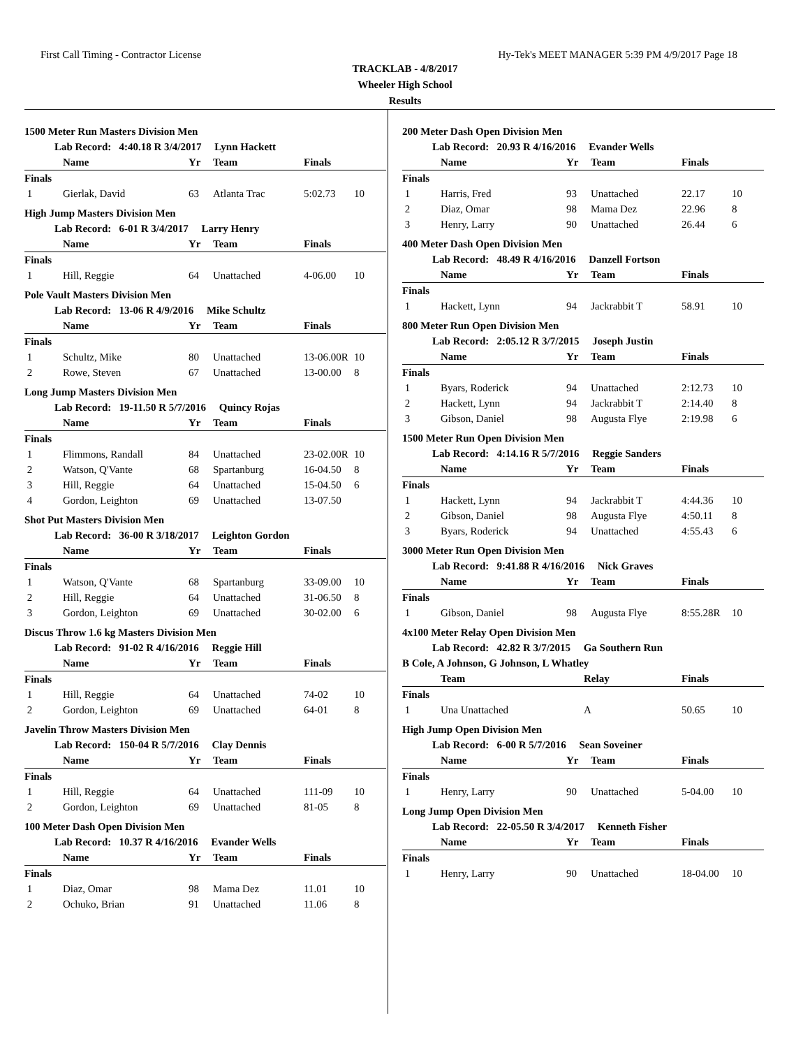First Call Timing - Contractor License Hy-Tek's MEET MANAGER 5:39 PM 4/9/2017 Page 18
TRACKLAB - 4/8/2017
Wheeler High School
Results
1500 Meter Run Masters Division Men
Lab Record: 4:40.18 R 3/4/2017 Lynn Hackett
| | Name | Yr | Team | Finals | |
| --- | --- | --- | --- | --- | --- |
| Finals | | | | | |
| 1 | Gierlak, David | 63 | Atlanta Trac | 5:02.73 | 10 |
High Jump Masters Division Men
Lab Record: 6-01 R 3/4/2017 Larry Henry
| | Name | Yr | Team | Finals | |
| --- | --- | --- | --- | --- | --- |
| Finals | | | | | |
| 1 | Hill, Reggie | 64 | Unattached | 4-06.00 | 10 |
Pole Vault Masters Division Men
Lab Record: 13-06 R 4/9/2016 Mike Schultz
| | Name | Yr | Team | Finals | |
| --- | --- | --- | --- | --- | --- |
| Finals | | | | | |
| 1 | Schultz, Mike | 80 | Unattached | 13-06.00R | 10 |
| 2 | Rowe, Steven | 67 | Unattached | 13-00.00 | 8 |
Long Jump Masters Division Men
Lab Record: 19-11.50 R 5/7/2016 Quincy Rojas
| | Name | Yr | Team | Finals | |
| --- | --- | --- | --- | --- | --- |
| Finals | | | | | |
| 1 | Flimmons, Randall | 84 | Unattached | 23-02.00R | 10 |
| 2 | Watson, Q'Vante | 68 | Spartanburg | 16-04.50 | 8 |
| 3 | Hill, Reggie | 64 | Unattached | 15-04.50 | 6 |
| 4 | Gordon, Leighton | 69 | Unattached | 13-07.50 | |
Shot Put Masters Division Men
Lab Record: 36-00 R 3/18/2017 Leighton Gordon
| | Name | Yr | Team | Finals | |
| --- | --- | --- | --- | --- | --- |
| Finals | | | | | |
| 1 | Watson, Q'Vante | 68 | Spartanburg | 33-09.00 | 10 |
| 2 | Hill, Reggie | 64 | Unattached | 31-06.50 | 8 |
| 3 | Gordon, Leighton | 69 | Unattached | 30-02.00 | 6 |
Discus Throw 1.6 kg Masters Division Men
Lab Record: 91-02 R 4/16/2016 Reggie Hill
| | Name | Yr | Team | Finals | |
| --- | --- | --- | --- | --- | --- |
| Finals | | | | | |
| 1 | Hill, Reggie | 64 | Unattached | 74-02 | 10 |
| 2 | Gordon, Leighton | 69 | Unattached | 64-01 | 8 |
Javelin Throw Masters Division Men
Lab Record: 150-04 R 5/7/2016 Clay Dennis
| | Name | Yr | Team | Finals | |
| --- | --- | --- | --- | --- | --- |
| Finals | | | | | |
| 1 | Hill, Reggie | 64 | Unattached | 111-09 | 10 |
| 2 | Gordon, Leighton | 69 | Unattached | 81-05 | 8 |
100 Meter Dash Open Division Men
Lab Record: 10.37 R 4/16/2016 Evander Wells
| | Name | Yr | Team | Finals | |
| --- | --- | --- | --- | --- | --- |
| Finals | | | | | |
| 1 | Diaz, Omar | 98 | Mama Dez | 11.01 | 10 |
| 2 | Ochuko, Brian | 91 | Unattached | 11.06 | 8 |
200 Meter Dash Open Division Men
Lab Record: 20.93 R 4/16/2016 Evander Wells
| | Name | Yr | Team | Finals | |
| --- | --- | --- | --- | --- | --- |
| Finals | | | | | |
| 1 | Harris, Fred | 93 | Unattached | 22.17 | 10 |
| 2 | Diaz, Omar | 98 | Mama Dez | 22.96 | 8 |
| 3 | Henry, Larry | 90 | Unattached | 26.44 | 6 |
400 Meter Dash Open Division Men
Lab Record: 48.49 R 4/16/2016 Danzell Fortson
| | Name | Yr | Team | Finals | |
| --- | --- | --- | --- | --- | --- |
| Finals | | | | | |
| 1 | Hackett, Lynn | 94 | Jackrabbit T | 58.91 | 10 |
800 Meter Run Open Division Men
Lab Record: 2:05.12 R 3/7/2015 Joseph Justin
| | Name | Yr | Team | Finals | |
| --- | --- | --- | --- | --- | --- |
| Finals | | | | | |
| 1 | Byars, Roderick | 94 | Unattached | 2:12.73 | 10 |
| 2 | Hackett, Lynn | 94 | Jackrabbit T | 2:14.40 | 8 |
| 3 | Gibson, Daniel | 98 | Augusta Flye | 2:19.98 | 6 |
1500 Meter Run Open Division Men
Lab Record: 4:14.16 R 5/7/2016 Reggie Sanders
| | Name | Yr | Team | Finals | |
| --- | --- | --- | --- | --- | --- |
| Finals | | | | | |
| 1 | Hackett, Lynn | 94 | Jackrabbit T | 4:44.36 | 10 |
| 2 | Gibson, Daniel | 98 | Augusta Flye | 4:50.11 | 8 |
| 3 | Byars, Roderick | 94 | Unattached | 4:55.43 | 6 |
3000 Meter Run Open Division Men
Lab Record: 9:41.88 R 4/16/2016 Nick Graves
| | Name | Yr | Team | Finals | |
| --- | --- | --- | --- | --- | --- |
| Finals | | | | | |
| 1 | Gibson, Daniel | 98 | Augusta Flye | 8:55.28R | 10 |
4x100 Meter Relay Open Division Men
Lab Record: 42.82 R 3/7/2015 Ga Southern Run
B Cole, A Johnson, G Johnson, L Whatley
| | Team | Relay | Finals | |
| --- | --- | --- | --- | --- |
| Finals | | | | |
| 1 | Una Unattached | A | 50.65 | 10 |
High Jump Open Division Men
Lab Record: 6-00 R 5/7/2016 Sean Soveiner
| | Name | Yr | Team | Finals | |
| --- | --- | --- | --- | --- | --- |
| Finals | | | | | |
| 1 | Henry, Larry | 90 | Unattached | 5-04.00 | 10 |
Long Jump Open Division Men
Lab Record: 22-05.50 R 3/4/2017 Kenneth Fisher
| | Name | Yr | Team | Finals | |
| --- | --- | --- | --- | --- | --- |
| Finals | | | | | |
| 1 | Henry, Larry | 90 | Unattached | 18-04.00 | 10 |